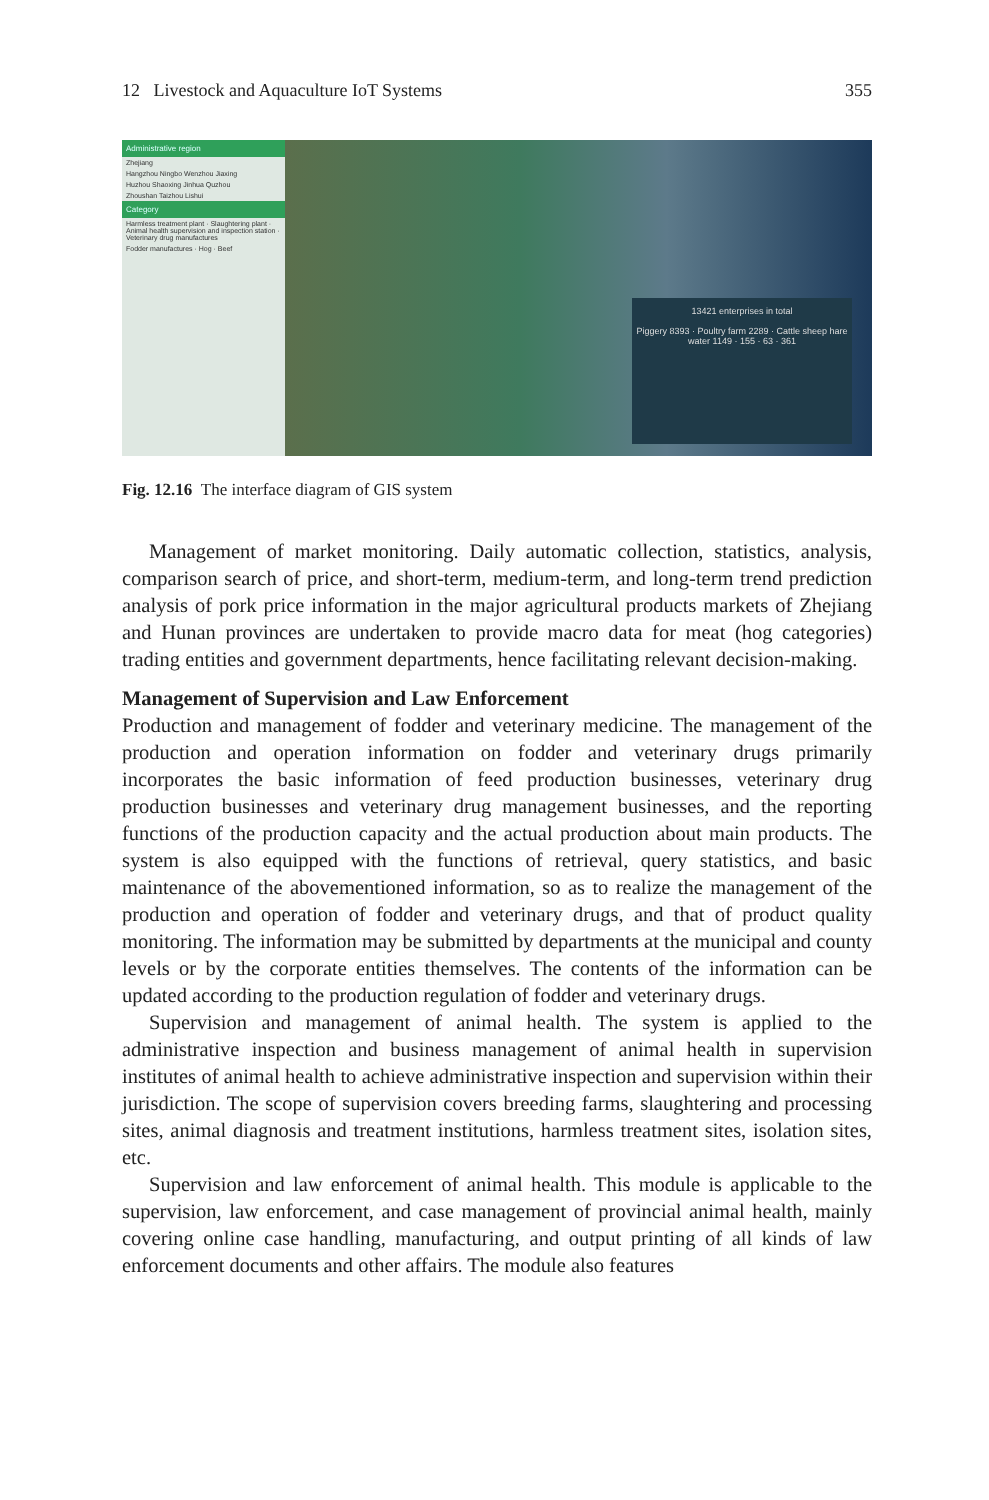12 Livestock and Aquaculture IoT Systems 355
Administrative region
Zhejiang
Hangzhou Ningbo Wenzhou Jiaxing
Huzhou Shaoxing Jinhua Quzhou
Zhoushan Taizhou Lishui
Category
Harmless treatment plant · Slaughtering plant · Animal health supervision and inspection station · Veterinary drug manufactures
Fodder manufactures · Hog · Beef
13421 enterprises in total
Piggery 8393 · Poultry farm 2289 · Cattle sheep hare water 1149 · 155 · 63 · 361
Fig. 12.16 The interface diagram of GIS system
Management of market monitoring. Daily automatic collection, statistics, analysis, comparison search of price, and short-term, medium-term, and long-term trend prediction analysis of pork price information in the major agricultural products markets of Zhejiang and Hunan provinces are undertaken to provide macro data for meat (hog categories) trading entities and government departments, hence facilitating relevant decision-making.
Management of Supervision and Law Enforcement
Production and management of fodder and veterinary medicine. The management of the production and operation information on fodder and veterinary drugs primarily incorporates the basic information of feed production businesses, veterinary drug production businesses and veterinary drug management businesses, and the reporting functions of the production capacity and the actual production about main products. The system is also equipped with the functions of retrieval, query statistics, and basic maintenance of the abovementioned information, so as to realize the management of the production and operation of fodder and veterinary drugs, and that of product quality monitoring. The information may be submitted by departments at the municipal and county levels or by the corporate entities themselves. The contents of the information can be updated according to the production regulation of fodder and veterinary drugs.
Supervision and management of animal health. The system is applied to the administrative inspection and business management of animal health in supervision institutes of animal health to achieve administrative inspection and supervision within their jurisdiction. The scope of supervision covers breeding farms, slaughtering and processing sites, animal diagnosis and treatment institutions, harmless treatment sites, isolation sites, etc.
Supervision and law enforcement of animal health. This module is applicable to the supervision, law enforcement, and case management of provincial animal health, mainly covering online case handling, manufacturing, and output printing of all kinds of law enforcement documents and other affairs. The module also features